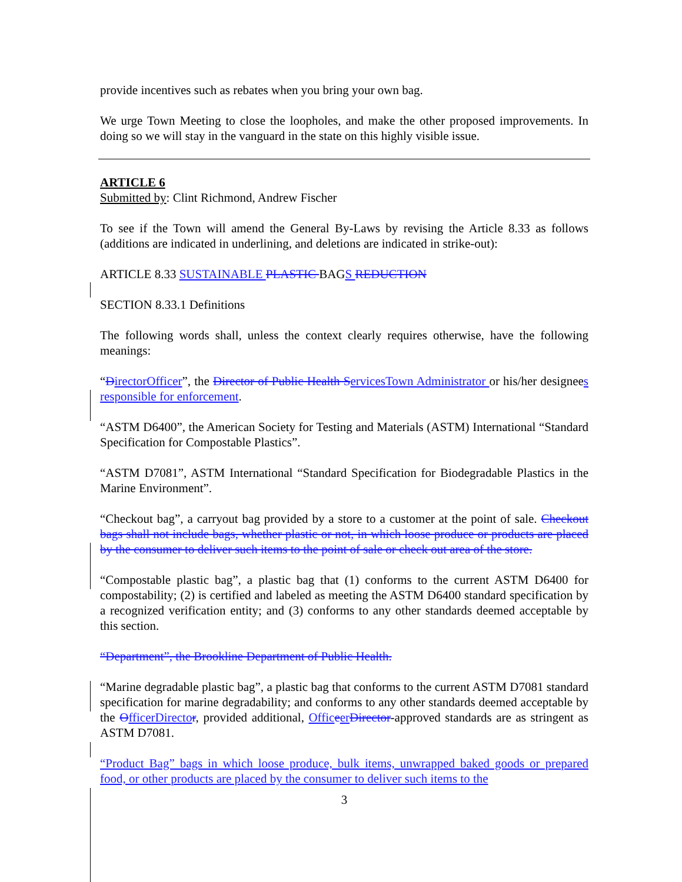provide incentives such as rebates when you bring your own bag.
We urge Town Meeting to close the loopholes, and make the other proposed improvements. In doing so we will stay in the vanguard in the state on this highly visible issue.
ARTICLE 6
Submitted by: Clint Richmond, Andrew Fischer
To see if the Town will amend the General By-Laws by revising the Article 8.33 as follows (additions are indicated in underlining, and deletions are indicated in strike-out):
ARTICLE 8.33 SUSTAINABLE PLASTIC BAGS REDUCTION
SECTION 8.33.1 Definitions
The following words shall, unless the context clearly requires otherwise, have the following meanings:
“DirectorOfficer”, the Director of Public Health S ervicesTown Administrator or his/her designees responsible for enforcement.
“ASTM D6400”, the American Society for Testing and Materials (ASTM) International “Standard Specification for Compostable Plastics”.
“ASTM D7081”, ASTM International “Standard Specification for Biodegradable Plastics in the Marine Environment”.
“Checkout bag”, a carryout bag provided by a store to a customer at the point of sale. Checkout bags shall not include bags, whether plastic or not, in which loose produce or products are placed by the consumer to deliver such items to the point of sale or check out area of the store.
“Compostable plastic bag”, a plastic bag that (1) conforms to the current ASTM D6400 for compostability; (2) is certified and labeled as meeting the ASTM D6400 standard specification by a recognized verification entity; and (3) conforms to any other standards deemed acceptable by this section.
“Department”, the Brookline Department of Public Health.
“Marine degradable plastic bag”, a plastic bag that conforms to the current ASTM D7081 standard specification for marine degradability; and conforms to any other standards deemed acceptable by the OfficerDirecto r, provided additional, Offic eer Director-approved standards are as stringent as ASTM D7081.
“Product Bag” bags in which loose produce, bulk items, unwrapped baked goods or prepared food, or other products are placed by the consumer to deliver such items to the
3